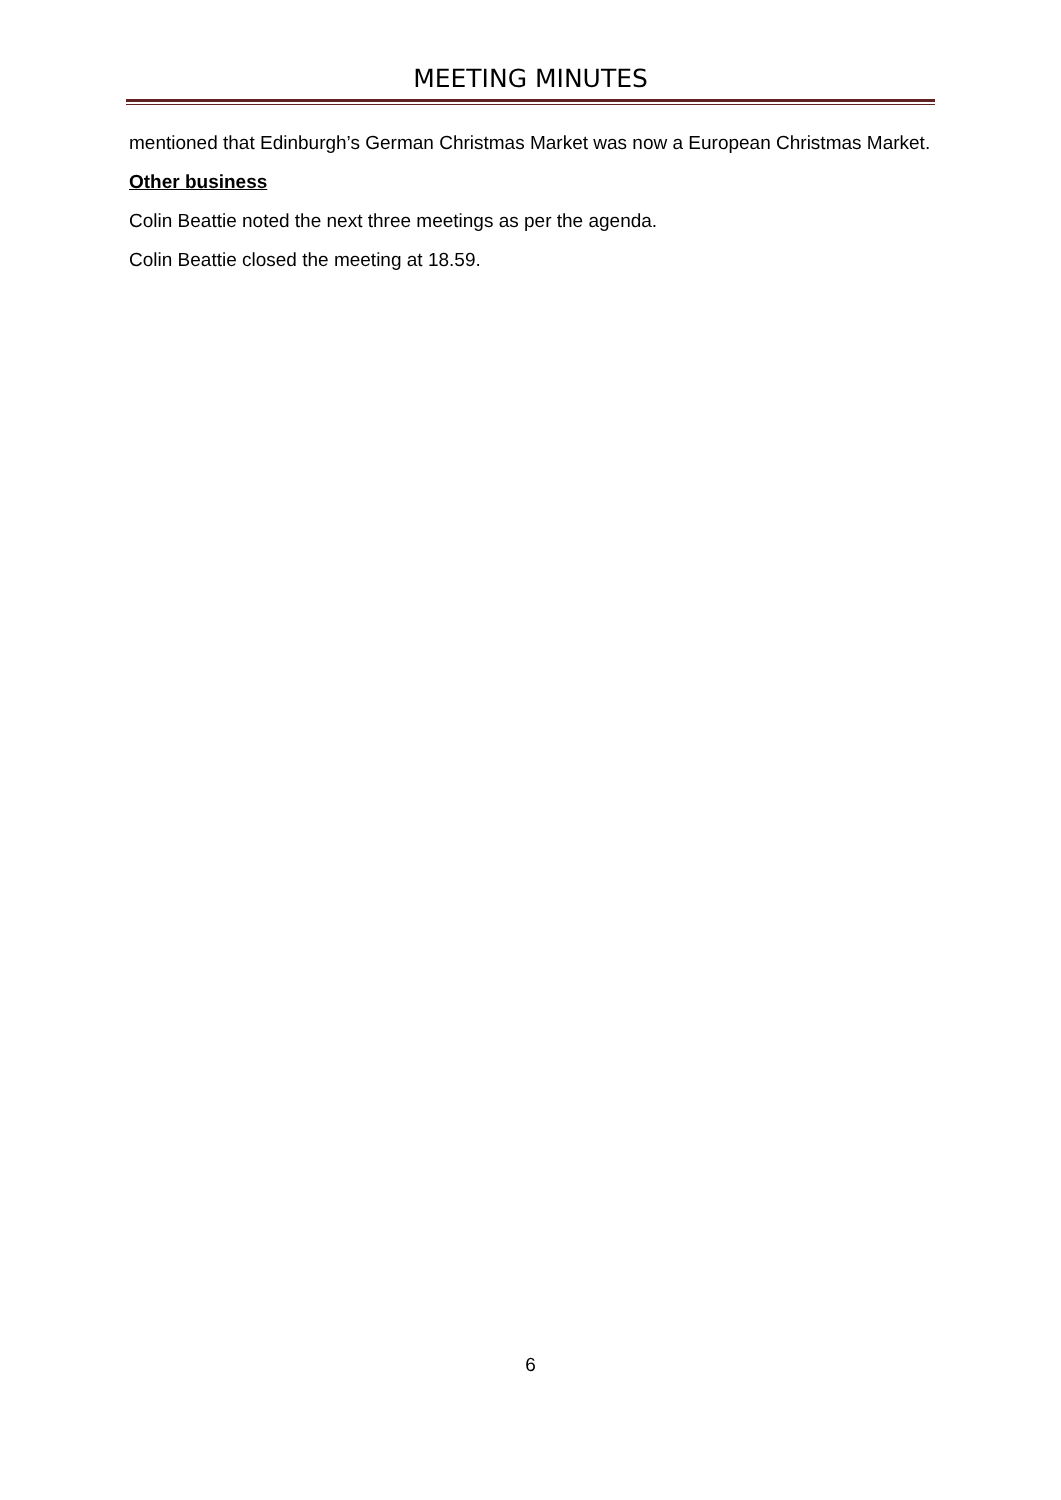MEETING MINUTES
mentioned that Edinburgh’s German Christmas Market was now a European Christmas Market.
Other business
Colin Beattie noted the next three meetings as per the agenda.
Colin Beattie closed the meeting at 18.59.
6